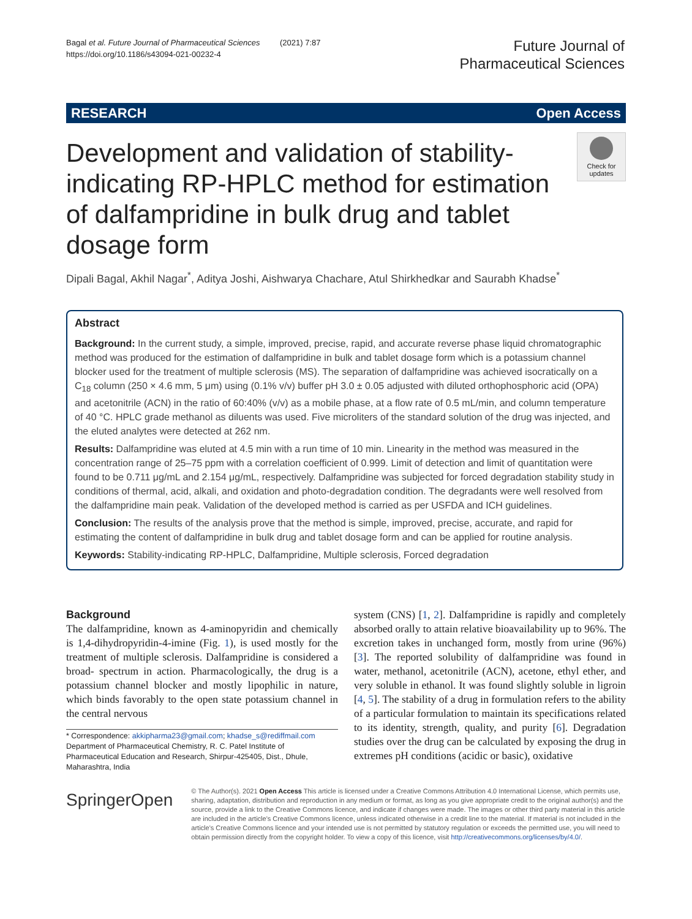Bagal et al. Future Journal of Pharmaceutical Sciences (2021) 7:87
https://doi.org/10.1186/s43094-021-00232-4
Future Journal of
Pharmaceutical Sciences
RESEARCH Open Access
Development and validation of stability-indicating RP-HPLC method for estimation of dalfampridine in bulk drug and tablet dosage form
Check for updates
Dipali Bagal, Akhil Nagar<sup>*</sup>, Aditya Joshi, Aishwarya Chachare, Atul Shirkhedkar and Saurabh Khadse<sup>*</sup>
Abstract
Background: In the current study, a simple, improved, precise, rapid, and accurate reverse phase liquid chromatographic method was produced for the estimation of dalfampridine in bulk and tablet dosage form which is a potassium channel blocker used for the treatment of multiple sclerosis (MS). The separation of dalfampridine was achieved isocratically on a C<sub>18</sub> column (250 × 4.6 mm, 5 μm) using (0.1% v/v) buffer pH 3.0 ± 0.05 adjusted with diluted orthophosphoric acid (OPA) and acetonitrile (ACN) in the ratio of 60:40% (v/v) as a mobile phase, at a flow rate of 0.5 mL/min, and column temperature of 40 °C. HPLC grade methanol as diluents was used. Five microliters of the standard solution of the drug was injected, and the eluted analytes were detected at 262 nm.
Results: Dalfampridine was eluted at 4.5 min with a run time of 10 min. Linearity in the method was measured in the concentration range of 25–75 ppm with a correlation coefficient of 0.999. Limit of detection and limit of quantitation were found to be 0.711 μg/mL and 2.154 μg/mL, respectively. Dalfampridine was subjected for forced degradation stability study in conditions of thermal, acid, alkali, and oxidation and photo-degradation condition. The degradants were well resolved from the dalfampridine main peak. Validation of the developed method is carried as per USFDA and ICH guidelines.
Conclusion: The results of the analysis prove that the method is simple, improved, precise, accurate, and rapid for estimating the content of dalfampridine in bulk drug and tablet dosage form and can be applied for routine analysis.
Keywords: Stability-indicating RP-HPLC, Dalfampridine, Multiple sclerosis, Forced degradation
Background
The dalfampridine, known as 4-aminopyridin and chemically is 1,4-dihydropyridin-4-imine (Fig. 1), is used mostly for the treatment of multiple sclerosis. Dalfampridine is considered a broad- spectrum in action. Pharmacologically, the drug is a potassium channel blocker and mostly lipophilic in nature, which binds favorably to the open state potassium channel in the central nervous
* Correspondence: akkipharma23@gmail.com; khadse_s@rediffmail.com
Department of Pharmaceutical Chemistry, R. C. Patel Institute of Pharmaceutical Education and Research, Shirpur-425405, Dist., Dhule, Maharashtra, India
system (CNS) [1, 2]. Dalfampridine is rapidly and completely absorbed orally to attain relative bioavailability up to 96%. The excretion takes in unchanged form, mostly from urine (96%) [3]. The reported solubility of dalfampridine was found in water, methanol, acetonitrile (ACN), acetone, ethyl ether, and very soluble in ethanol. It was found slightly soluble in ligroin [4, 5]. The stability of a drug in formulation refers to the ability of a particular formulation to maintain its specifications related to its identity, strength, quality, and purity [6]. Degradation studies over the drug can be calculated by exposing the drug in extremes pH conditions (acidic or basic), oxidative
SpringerOpen
© The Author(s). 2021 Open Access This article is licensed under a Creative Commons Attribution 4.0 International License, which permits use, sharing, adaptation, distribution and reproduction in any medium or format, as long as you give appropriate credit to the original author(s) and the source, provide a link to the Creative Commons licence, and indicate if changes were made. The images or other third party material in this article are included in the article's Creative Commons licence, unless indicated otherwise in a credit line to the material. If material is not included in the article's Creative Commons licence and your intended use is not permitted by statutory regulation or exceeds the permitted use, you will need to obtain permission directly from the copyright holder. To view a copy of this licence, visit http://creativecommons.org/licenses/by/4.0/.